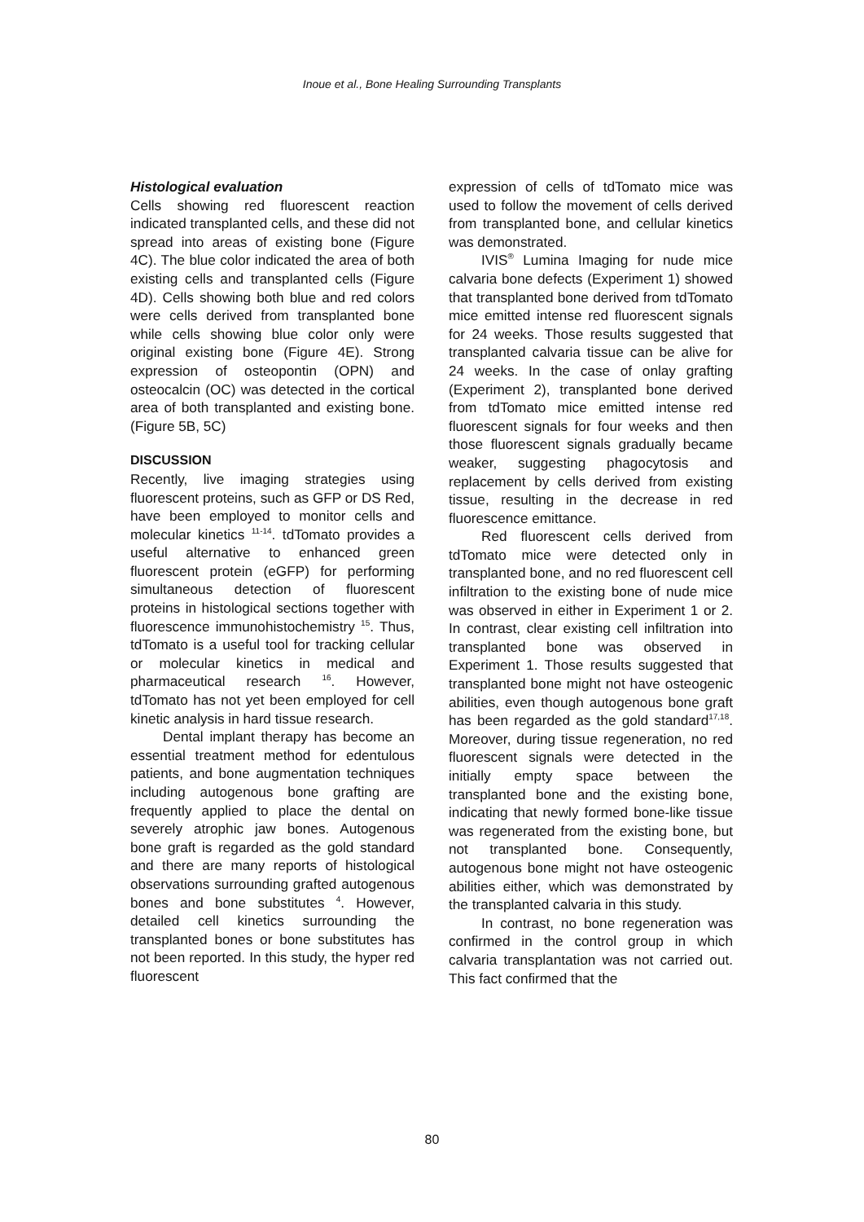Inoue et al., Bone Healing Surrounding Transplants
Histological evaluation
Cells showing red fluorescent reaction indicated transplanted cells, and these did not spread into areas of existing bone (Figure 4C). The blue color indicated the area of both existing cells and transplanted cells (Figure 4D). Cells showing both blue and red colors were cells derived from transplanted bone while cells showing blue color only were original existing bone (Figure 4E). Strong expression of osteopontin (OPN) and osteocalcin (OC) was detected in the cortical area of both transplanted and existing bone. (Figure 5B, 5C)
DISCUSSION
Recently, live imaging strategies using fluorescent proteins, such as GFP or DS Red, have been employed to monitor cells and molecular kinetics <sup>11-14</sup>. tdTomato provides a useful alternative to enhanced green fluorescent protein (eGFP) for performing simultaneous detection of fluorescent proteins in histological sections together with fluorescence immunohistochemistry <sup>15</sup>. Thus, tdTomato is a useful tool for tracking cellular or molecular kinetics in medical and pharmaceutical research <sup>16</sup>. However, tdTomato has not yet been employed for cell kinetic analysis in hard tissue research.
Dental implant therapy has become an essential treatment method for edentulous patients, and bone augmentation techniques including autogenous bone grafting are frequently applied to place the dental on severely atrophic jaw bones. Autogenous bone graft is regarded as the gold standard and there are many reports of histological observations surrounding grafted autogenous bones and bone substitutes <sup>4</sup>. However, detailed cell kinetics surrounding the transplanted bones or bone substitutes has not been reported. In this study, the hyper red fluorescent
expression of cells of tdTomato mice was used to follow the movement of cells derived from transplanted bone, and cellular kinetics was demonstrated.
IVIS<sup>®</sup> Lumina Imaging for nude mice calvaria bone defects (Experiment 1) showed that transplanted bone derived from tdTomato mice emitted intense red fluorescent signals for 24 weeks. Those results suggested that transplanted calvaria tissue can be alive for 24 weeks. In the case of onlay grafting (Experiment 2), transplanted bone derived from tdTomato mice emitted intense red fluorescent signals for four weeks and then those fluorescent signals gradually became weaker, suggesting phagocytosis and replacement by cells derived from existing tissue, resulting in the decrease in red fluorescence emittance.
Red fluorescent cells derived from tdTomato mice were detected only in transplanted bone, and no red fluorescent cell infiltration to the existing bone of nude mice was observed in either in Experiment 1 or 2. In contrast, clear existing cell infiltration into transplanted bone was observed in Experiment 1. Those results suggested that transplanted bone might not have osteogenic abilities, even though autogenous bone graft has been regarded as the gold standard<sup>17,18</sup>. Moreover, during tissue regeneration, no red fluorescent signals were detected in the initially empty space between the transplanted bone and the existing bone, indicating that newly formed bone-like tissue was regenerated from the existing bone, but not transplanted bone. Consequently, autogenous bone might not have osteogenic abilities either, which was demonstrated by the transplanted calvaria in this study.
In contrast, no bone regeneration was confirmed in the control group in which calvaria transplantation was not carried out. This fact confirmed that the
80